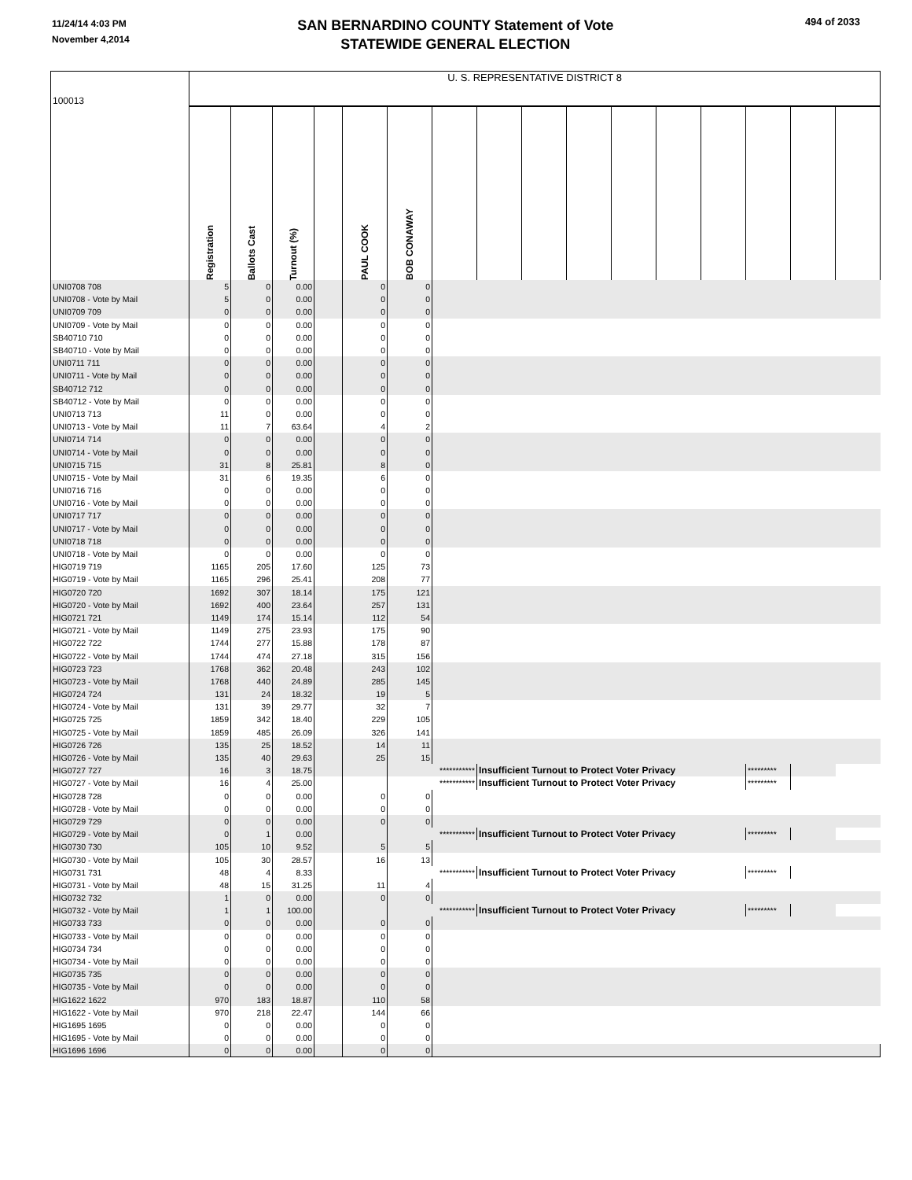11/24/14 4:03 PM
November 4,2014
SAN BERNARDINO COUNTY Statement of Vote
STATEWIDE GENERAL ELECTION
494 of 2033
| 100013 | U. S. REPRESENTATIVE DISTRICT 8 | | | | | | | | | | | | | | | |
| | Registration | Ballots Cast | Turnout (%) | | PAUL COOK | BOB CONAWAY | | | | | | | | | | |
| UNI0708 708 | 5 | 0 | 0.00 | | 0 | 0 | | | | | | | | | | |
| UNI0708 - Vote by Mail | 5 | 0 | 0.00 | | 0 | 0 | | | | | | | | | | |
| UNI0709 709 | 0 | 0 | 0.00 | | 0 | 0 | | | | | | | | | | |
| UNI0709 - Vote by Mail | 0 | 0 | 0.00 | | 0 | 0 | | | | | | | | | | |
| SB40710 710 | 0 | 0 | 0.00 | | 0 | 0 | | | | | | | | | | |
| SB40710 - Vote by Mail | 0 | 0 | 0.00 | | 0 | 0 | | | | | | | | | | |
| UNI0711 711 | 0 | 0 | 0.00 | | 0 | 0 | | | | | | | | | | |
| UNI0711 - Vote by Mail | 0 | 0 | 0.00 | | 0 | 0 | | | | | | | | | | |
| SB40712 712 | 0 | 0 | 0.00 | | 0 | 0 | | | | | | | | | | |
| SB40712 - Vote by Mail | 0 | 0 | 0.00 | | 0 | 0 | | | | | | | | | | |
| UNI0713 713 | 11 | 0 | 0.00 | | 0 | 0 | | | | | | | | | | |
| UNI0713 - Vote by Mail | 11 | 7 | 63.64 | | 4 | 2 | | | | | | | | | | |
| UNI0714 714 | 0 | 0 | 0.00 | | 0 | 0 | | | | | | | | | | |
| UNI0714 - Vote by Mail | 0 | 0 | 0.00 | | 0 | 0 | | | | | | | | | | |
| UNI0715 715 | 31 | 8 | 25.81 | | 8 | 0 | | | | | | | | | | |
| UNI0715 - Vote by Mail | 31 | 6 | 19.35 | | 6 | 0 | | | | | | | | | | |
| UNI0716 716 | 0 | 0 | 0.00 | | 0 | 0 | | | | | | | | | | |
| UNI0716 - Vote by Mail | 0 | 0 | 0.00 | | 0 | 0 | | | | | | | | | | |
| UNI0717 717 | 0 | 0 | 0.00 | | 0 | 0 | | | | | | | | | | |
| UNI0717 - Vote by Mail | 0 | 0 | 0.00 | | 0 | 0 | | | | | | | | | | |
| UNI0718 718 | 0 | 0 | 0.00 | | 0 | 0 | | | | | | | | | | |
| UNI0718 - Vote by Mail | 0 | 0 | 0.00 | | 0 | 0 | | | | | | | | | | |
| HIG0719 719 | 1165 | 205 | 17.60 | | 125 | 73 | | | | | | | | | | |
| HIG0719 - Vote by Mail | 1165 | 296 | 25.41 | | 208 | 77 | | | | | | | | | | |
| HIG0720 720 | 1692 | 307 | 18.14 | | 175 | 121 | | | | | | | | | | |
| HIG0720 - Vote by Mail | 1692 | 400 | 23.64 | | 257 | 131 | | | | | | | | | | |
| HIG0721 721 | 1149 | 174 | 15.14 | | 112 | 54 | | | | | | | | | | |
| HIG0721 - Vote by Mail | 1149 | 275 | 23.93 | | 175 | 90 | | | | | | | | | | |
| HIG0722 722 | 1744 | 277 | 15.88 | | 178 | 87 | | | | | | | | | | |
| HIG0722 - Vote by Mail | 1744 | 474 | 27.18 | | 315 | 156 | | | | | | | | | | |
| HIG0723 723 | 1768 | 362 | 20.48 | | 243 | 102 | | | | | | | | | | |
| HIG0723 - Vote by Mail | 1768 | 440 | 24.89 | | 285 | 145 | | | | | | | | | | |
| HIG0724 724 | 131 | 24 | 18.32 | | 19 | 5 | | | | | | | | | | |
| HIG0724 - Vote by Mail | 131 | 39 | 29.77 | | 32 | 7 | | | | | | | | | | |
| HIG0725 725 | 1859 | 342 | 18.40 | | 229 | 105 | | | | | | | | | | |
| HIG0725 - Vote by Mail | 1859 | 485 | 26.09 | | 326 | 141 | | | | | | | | | | |
| HIG0726 726 | 135 | 25 | 18.52 | | 14 | 11 | | | | | | | | | | |
| HIG0726 - Vote by Mail | 135 | 40 | 29.63 | | 25 | 15 | | | | | | | | | | |
| HIG0727 727 | 16 | 3 | 18.75 | | | *********** | | Insufficient Turnout to Protect Voter Privacy | | | | | | ********* | | |
| HIG0727 - Vote by Mail | 16 | 4 | 25.00 | | | *********** | | Insufficient Turnout to Protect Voter Privacy | | | | | | ********* | | |
| HIG0728 728 | 0 | 0 | 0.00 | | 0 | 0 | | | | | | | | | | |
| HIG0728 - Vote by Mail | 0 | 0 | 0.00 | | 0 | 0 | | | | | | | | | | |
| HIG0729 729 | 0 | 0 | 0.00 | | 0 | 0 | | | | | | | | | | |
| HIG0729 - Vote by Mail | 0 | 1 | 0.00 | | | *********** | | Insufficient Turnout to Protect Voter Privacy | | | | | | ********* | | |
| HIG0730 730 | 105 | 10 | 9.52 | | 5 | 5 | | | | | | | | | | |
| HIG0730 - Vote by Mail | 105 | 30 | 28.57 | | 16 | 13 | | | | | | | | | | |
| HIG0731 731 | 48 | 4 | 8.33 | | | *********** | | Insufficient Turnout to Protect Voter Privacy | | | | | | ********* | | |
| HIG0731 - Vote by Mail | 48 | 15 | 31.25 | | 11 | 4 | | | | | | | | | | |
| HIG0732 732 | 1 | 0 | 0.00 | | 0 | 0 | | | | | | | | | | |
| HIG0732 - Vote by Mail | 1 | 1 | 100.00 | | | *********** | | Insufficient Turnout to Protect Voter Privacy | | | | | | ********* | | |
| HIG0733 733 | 0 | 0 | 0.00 | | 0 | 0 | | | | | | | | | | |
| HIG0733 - Vote by Mail | 0 | 0 | 0.00 | | 0 | 0 | | | | | | | | | | |
| HIG0734 734 | 0 | 0 | 0.00 | | 0 | 0 | | | | | | | | | | |
| HIG0734 - Vote by Mail | 0 | 0 | 0.00 | | 0 | 0 | | | | | | | | | | |
| HIG0735 735 | 0 | 0 | 0.00 | | 0 | 0 | | | | | | | | | | |
| HIG0735 - Vote by Mail | 0 | 0 | 0.00 | | 0 | 0 | | | | | | | | | | |
| HIG1622 1622 | 970 | 183 | 18.87 | | 110 | 58 | | | | | | | | | | |
| HIG1622 - Vote by Mail | 970 | 218 | 22.47 | | 144 | 66 | | | | | | | | | | |
| HIG1695 1695 | 0 | 0 | 0.00 | | 0 | 0 | | | | | | | | | | |
| HIG1695 - Vote by Mail | 0 | 0 | 0.00 | | 0 | 0 | | | | | | | | | | |
| HIG1696 1696 | 0 | 0 | 0.00 | | 0 | 0 | | | | | | | | | | |